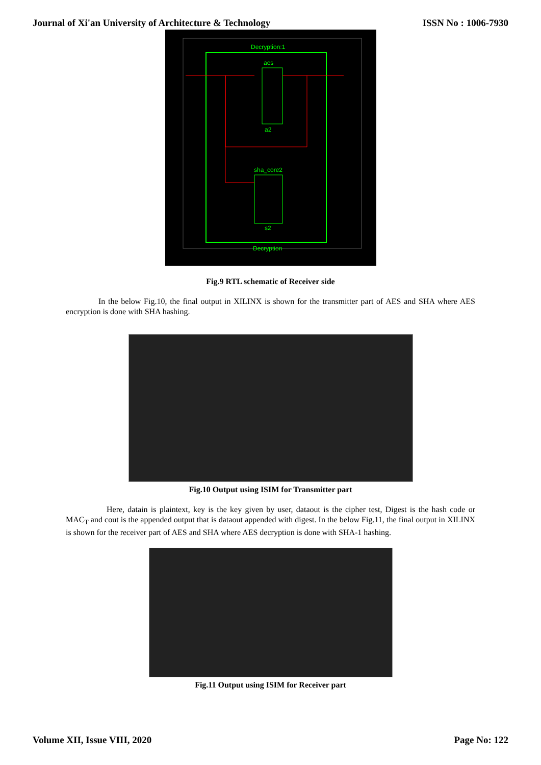Journal of Xi'an University of Architecture & Technology ISSN No : 1006-7930
Decryption:1
aes
a2
sha_core2
s2
Decryption
Fig.9 RTL schematic of Receiver side
In the below Fig.10, the final output in XILINX is shown for the transmitter part of AES and SHA where AES encryption is done with SHA hashing.
Fig.10 Output using ISIM for Transmitter part
Here, datain is plaintext, key is the key given by user, dataout is the cipher test, Digest is the hash code or MAC<sub>T</sub> and cout is the appended output that is dataout appended with digest. In the below Fig.11, the final output in XILINX is shown for the receiver part of AES and SHA where AES decryption is done with SHA-1 hashing.
Fig.11 Output using ISIM for Receiver part
Volume XII, Issue VIII, 2020 Page No: 122